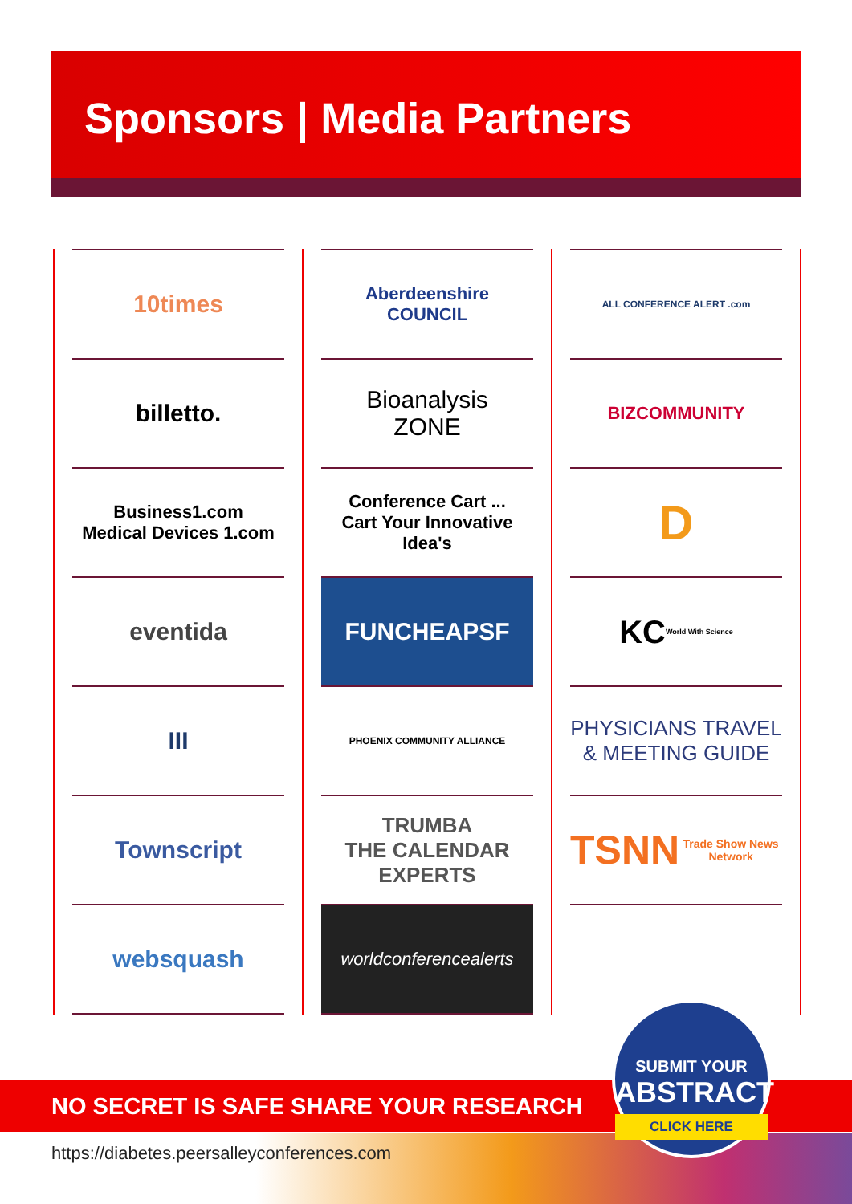Sponsors | Media Partners
10times
billetto.
Business1.com
Medical Devices 1.com
eventida
III
Townscript
websquash
Aberdeenshire
COUNCIL
Bioanalysis
ZONE
Conference Cart ...
Cart Your Innovative Idea's
FUNCHEAPSF
PHOENIX COMMUNITY ALLIANCE
TRUMBA
THE CALENDAR EXPERTS
worldconferencealerts
ALL CONFERENCE ALERT .com
BIZCOMMUNITY
D
KC
World With Science
PHYSICIANS TRAVEL & MEETING GUIDE
TSNN Trade Show News Network
NO SECRET IS SAFE SHARE YOUR RESEARCH
https://diabetes.peersalleyconferences.com
SUBMIT YOUR
ABSTRACT
CLICK HERE